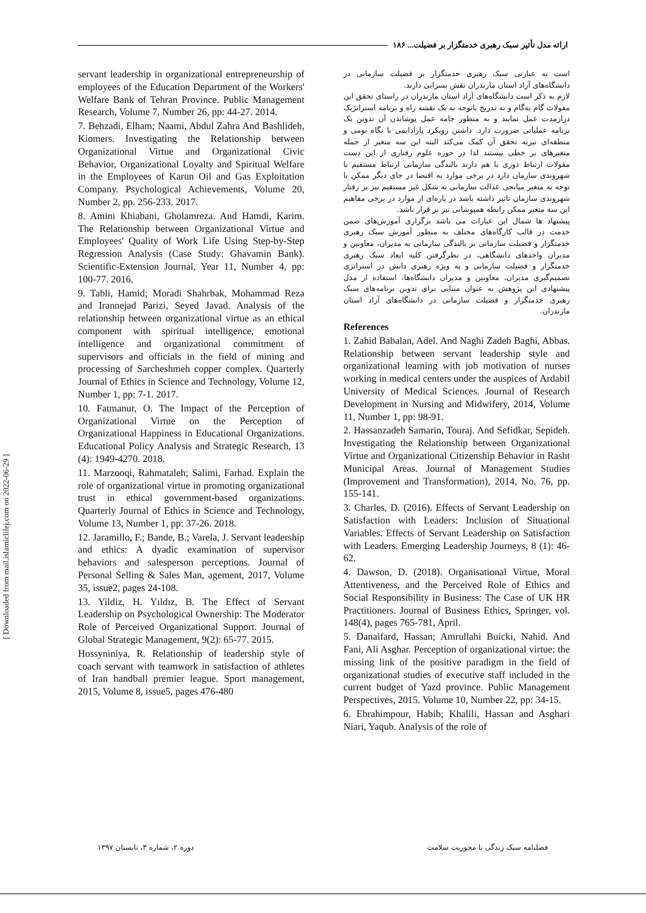ارائه مدل تأثیر سبک رهبری خدمتگزار بر فضیلت... ۱۸۶
است به عبارتی سبک رهبری خدمتگزار بر فضیلت سازمانی در دانشگاه‌های آزاد استان مازندران نقش بسزایی دارند.
لازم به ذکر است دانشگاه‌های آزاد استان مازندران در راستای تحقق این مقولات گام به‌گام و به تدریج باتوجه به یک نقشه راه و برنامه استراتژیک درازمدت عمل نمایند و به منظور جامه عمل پوشاندن آن تدوین یک برنامه عملیاتی ضرورت دارد. داشتن رویکرد پارادایمی با نگاه بومی و منطقه‌ای نیزبه تحقق آن کمک می‌کند البته این سه متغیر از جمله متغیرهای بر خطی نیستند لذا در حوزه علوم رفتاری از این دست مقولات ارتباط دوری با هم دارند بالندگی سازمانی ارتباط مستقیم با شهروندی سازمان دارد در برخی موارد به اقتضا در جای دیگر ممکن با توجه به متغیر میانجی عدالت سازمانی به شکل غیر مستقیم نیز بر رفتار شهروندی سازمان تاثیر داشته باشد در پاره‌ای از موارد در برخی مفاهیم این سه متغیر ممکن رابطه همپوشانی نیز بر قرار باشد.
پیشنهاد ها شمال این عبارات می باشد برگزاری آموزش‌های ضمن خدمت در قالب کارگاه‌های مختلف به منظور آموزش سبک رهبری خدمتگزار و فضیلت سازمانی بر بالندگی سازمانی به مدیران، معاونین و مدیران واحدهای دانشگاهی، در نظرگرفتن کلیه ابعاد سبک رهبری خدمتگزار و فضیلت سازمانی و به ویژه رهبری دانش در استراتژی تصمیم‌گیری مدیران، معاونین و مدیران دانشگاه‌ها، استفاده از مدل پیشنهادی این پژوهش به عنوان مبنایی برای تدوین برنامه‌های سبک رهبری خدمتگزار و فضیلت سازمانی در دانشگاه‌های آزاد استان مازندران.
References
1. Zahid Babalan, Adel. And Naghi Zadeh Baghi, Abbas. Relationship between servant leadership style and organizational learning with job motivation of nurses working in medical centers under the auspices of Ardabil University of Medical Sciences. Journal of Research Development in Nursing and Midwifery, 2014, Volume 11, Number 1, pp: 98-91.
2. Hassanzadeh Samarin, Touraj. And Sefidkar, Sepideh. Investigating the Relationship between Organizational Virtue and Organizational Citizenship Behavior in Rasht Municipal Areas. Journal of Management Studies (Improvement and Transformation), 2014, No. 76, pp. 155-141.
3. Charles, D. (2016). Effects of Servant Leadership on Satisfaction with Leaders: Inclusion of Situational Variables. Effects of Servant Leadership on Satisfaction with Leaders. Emerging Leadership Journeys, 8 (1): 46-62.
4. Dawson, D. (2018). Organisational Virtue, Moral Attentiveness, and the Perceived Role of Ethics and Social Responsibility in Business: The Case of UK HR Practitioners. Journal of Business Ethics, Springer, vol. 148(4), pages 765-781, April.
5. Danaifard, Hassan; Amrullahi Buicki, Nahid. And Fani, Ali Asghar. Perception of organizational virtue: the missing link of the positive paradigm in the field of organizational studies of executive staff included in the current budget of Yazd province. Public Management Perspectives, 2015. Volume 10, Number 22, pp: 34-15.
6. Ebrahimpour, Habib; Khalili, Hassan and Asghari Niari, Yaqub. Analysis of the role of
servant leadership in organizational entrepreneurship of employees of the Education Department of the Workers' Welfare Bank of Tehran Province. Public Management Research, Volume 7, Number 26, pp: 44-27. 2014.
7. Behzadi, Elham; Naami, Abdul Zahra And Bashlideh, Kiomers. Investigating the Relationship between Organizational Virtue and Organizational Civic Behavior, Organizational Loyalty and Spiritual Welfare in the Employees of Karun Oil and Gas Exploitation Company. Psychological Achievements, Volume 20, Number 2, pp. 256-233. 2017.
8. Amini Khiabani, Gholamreza. And Hamdi, Karim. The Relationship between Organizational Virtue and Employees' Quality of Work Life Using Step-by-Step Regression Analysis (Case Study: Ghavamin Bank). Scientific-Extension Journal, Year 11, Number 4, pp: 100-77. 2016.
9. Tabli, Hamid; Moradi Shahrbak, Mohammad Reza and Irannejad Parizi, Seyed Javad. Analysis of the relationship between organizational virtue as an ethical component with spiritual intelligence, emotional intelligence and organizational commitment of supervisors and officials in the field of mining and processing of Sarcheshmeh copper complex. Quarterly Journal of Ethics in Science and Technology, Volume 12, Number 1, pp: 7-1. 2017.
10. Fatmanur, O. The Impact of the Perception of Organizational Virtue on the Perception of Organizational Happiness in Educational Organizations. Educational Policy Analysis and Strategic Research, 13 (4): 1949-4270. 2018.
11. Marzooqi, Rahmataleh; Salimi, Farhad. Explain the role of organizational virtue in promoting organizational trust in ethical government-based organizations. Quarterly Journal of Ethics in Science and Technology, Volume 13, Number 1, pp: 37-26. 2018.
12. Jaramillo, F.; Bande, B.; Varela, J. Servant leadership and ethics: A dyadic examination of supervisor behaviors and salesperson perceptions. Journal of Personal Selling & Sales Man, agement, 2017, Volume 35, issue2, pages 24-108.
13. Yildiz, H. Yıldız, B. The Effect of Servant Leadership on Psychological Ownership: The Moderator Role of Perceived Organizational Support. Journal of Global Strategic Management, 9(2): 65-77. 2015.
Hossyniniya, R. Relationship of leadership style of coach servant with teamwork in satisfaction of athletes of Iran handball premier league. Sport management, 2015, Volume 8, issue5, pages 476-480
فصلنامه سبک زندگی با محوریت سلامت دوره ۲، شماره ۳، تابستان ۱۳۹۷
[ Downloaded from mail.islamiclifej.com on 2022-06-29 ]